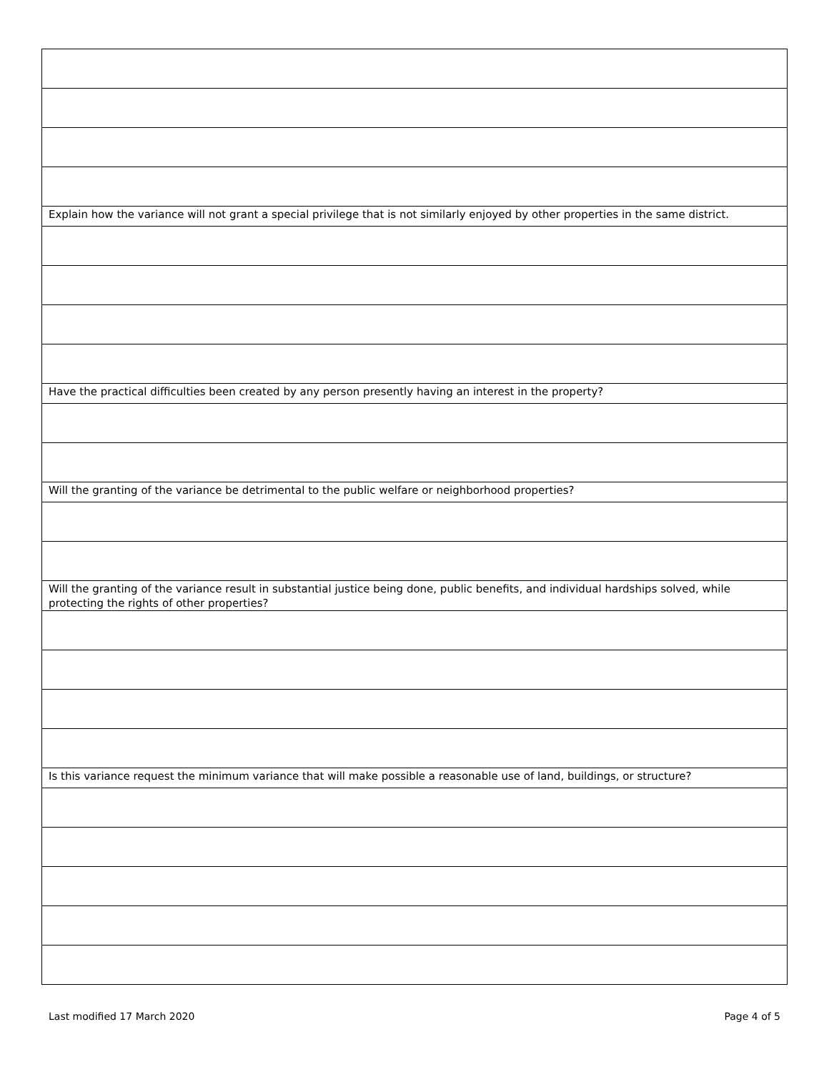| Explain how the variance will not grant a special privilege that is not similarly enjoyed by other properties in the same district. |
| Have the practical difficulties been created by any person presently having an interest in the property? |
| Will the granting of the variance be detrimental to the public welfare or neighborhood properties? |
| Will the granting of the variance result in substantial justice being done, public benefits, and individual hardships solved, while protecting the rights of other properties? |
| Is this variance request the minimum variance that will make possible a reasonable use of land, buildings, or structure? |
Last modified 17 March 2020 Page 4 of 5